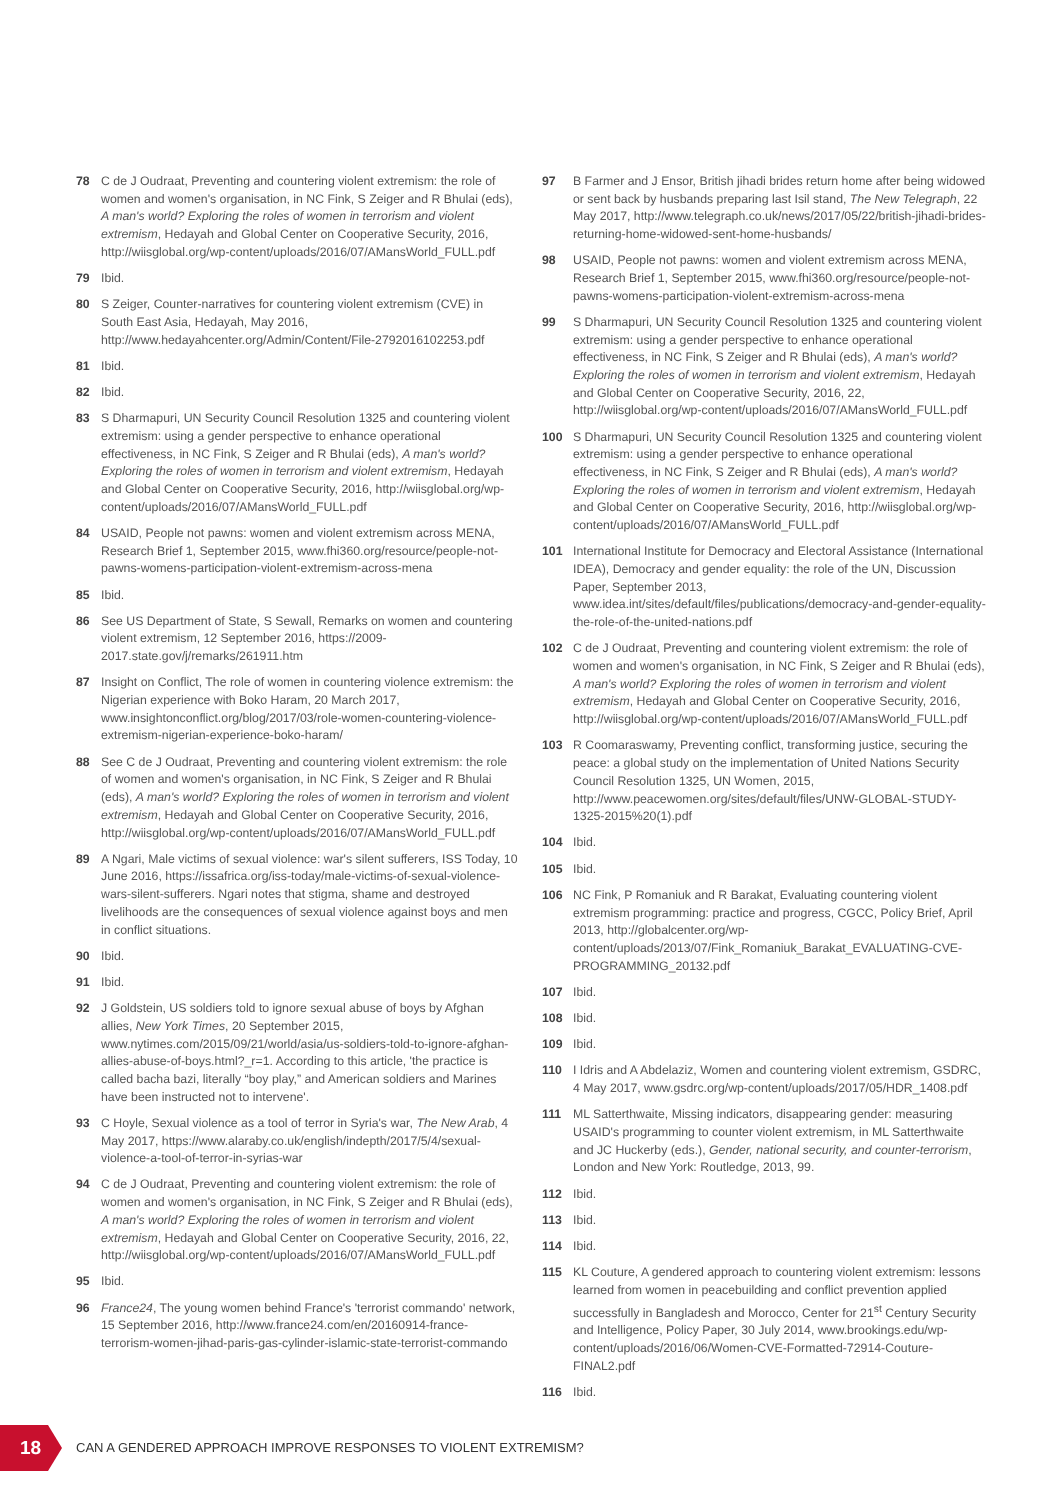78 C de J Oudraat, Preventing and countering violent extremism: the role of women and women's organisation, in NC Fink, S Zeiger and R Bhulai (eds), A man's world? Exploring the roles of women in terrorism and violent extremism, Hedayah and Global Center on Cooperative Security, 2016, http://wiisglobal.org/wp-content/uploads/2016/07/AMansWorld_FULL.pdf
79 Ibid.
80 S Zeiger, Counter-narratives for countering violent extremism (CVE) in South East Asia, Hedayah, May 2016, http://www.hedayahcenter.org/Admin/Content/File-2792016102253.pdf
81 Ibid.
82 Ibid.
83 S Dharmapuri, UN Security Council Resolution 1325 and countering violent extremism: using a gender perspective to enhance operational effectiveness, in NC Fink, S Zeiger and R Bhulai (eds), A man's world? Exploring the roles of women in terrorism and violent extremism, Hedayah and Global Center on Cooperative Security, 2016, http://wiisglobal.org/wp-content/uploads/2016/07/AMansWorld_FULL.pdf
84 USAID, People not pawns: women and violent extremism across MENA, Research Brief 1, September 2015, www.fhi360.org/resource/people-not-pawns-womens-participation-violent-extremism-across-mena
85 Ibid.
86 See US Department of State, S Sewall, Remarks on women and countering violent extremism, 12 September 2016, https://2009-2017.state.gov/j/remarks/261911.htm
87 Insight on Conflict, The role of women in countering violence extremism: the Nigerian experience with Boko Haram, 20 March 2017, www.insightonconflict.org/blog/2017/03/role-women-countering-violence-extremism-nigerian-experience-boko-haram/
88 See C de J Oudraat, Preventing and countering violent extremism: the role of women and women's organisation, in NC Fink, S Zeiger and R Bhulai (eds), A man's world? Exploring the roles of women in terrorism and violent extremism, Hedayah and Global Center on Cooperative Security, 2016, http://wiisglobal.org/wp-content/uploads/2016/07/AMansWorld_FULL.pdf
89 A Ngari, Male victims of sexual violence: war's silent sufferers, ISS Today, 10 June 2016, https://issafrica.org/iss-today/male-victims-of-sexual-violence-wars-silent-sufferers. Ngari notes that stigma, shame and destroyed livelihoods are the consequences of sexual violence against boys and men in conflict situations.
90 Ibid.
91 Ibid.
92 J Goldstein, US soldiers told to ignore sexual abuse of boys by Afghan allies, New York Times, 20 September 2015, www.nytimes.com/2015/09/21/world/asia/us-soldiers-told-to-ignore-afghan-allies-abuse-of-boys.html?_r=1. According to this article, 'the practice is called bacha bazi, literally “boy play,” and American soldiers and Marines have been instructed not to intervene'.
93 C Hoyle, Sexual violence as a tool of terror in Syria's war, The New Arab, 4 May 2017, https://www.alaraby.co.uk/english/indepth/2017/5/4/sexual-violence-a-tool-of-terror-in-syrias-war
94 C de J Oudraat, Preventing and countering violent extremism: the role of women and women's organisation, in NC Fink, S Zeiger and R Bhulai (eds), A man's world? Exploring the roles of women in terrorism and violent extremism, Hedayah and Global Center on Cooperative Security, 2016, 22, http://wiisglobal.org/wp-content/uploads/2016/07/AMansWorld_FULL.pdf
95 Ibid.
96 France24, The young women behind France's 'terrorist commando' network, 15 September 2016, http://www.france24.com/en/20160914-france-terrorism-women-jihad-paris-gas-cylinder-islamic-state-terrorist-commando
97 B Farmer and J Ensor, British jihadi brides return home after being widowed or sent back by husbands preparing last Isil stand, The New Telegraph, 22 May 2017, http://www.telegraph.co.uk/news/2017/05/22/british-jihadi-brides-returning-home-widowed-sent-home-husbands/
98 USAID, People not pawns: women and violent extremism across MENA, Research Brief 1, September 2015, www.fhi360.org/resource/people-not-pawns-womens-participation-violent-extremism-across-mena
99 S Dharmapuri, UN Security Council Resolution 1325 and countering violent extremism: using a gender perspective to enhance operational effectiveness, in NC Fink, S Zeiger and R Bhulai (eds), A man's world? Exploring the roles of women in terrorism and violent extremism, Hedayah and Global Center on Cooperative Security, 2016, 22, http://wiisglobal.org/wp-content/uploads/2016/07/AMansWorld_FULL.pdf
100 S Dharmapuri, UN Security Council Resolution 1325 and countering violent extremism: using a gender perspective to enhance operational effectiveness, in NC Fink, S Zeiger and R Bhulai (eds), A man's world? Exploring the roles of women in terrorism and violent extremism, Hedayah and Global Center on Cooperative Security, 2016, http://wiisglobal.org/wp-content/uploads/2016/07/AMansWorld_FULL.pdf
101 International Institute for Democracy and Electoral Assistance (International IDEA), Democracy and gender equality: the role of the UN, Discussion Paper, September 2013, www.idea.int/sites/default/files/publications/democracy-and-gender-equality-the-role-of-the-united-nations.pdf
102 C de J Oudraat, Preventing and countering violent extremism: the role of women and women's organisation, in NC Fink, S Zeiger and R Bhulai (eds), A man's world? Exploring the roles of women in terrorism and violent extremism, Hedayah and Global Center on Cooperative Security, 2016, http://wiisglobal.org/wp-content/uploads/2016/07/AMansWorld_FULL.pdf
103 R Coomaraswamy, Preventing conflict, transforming justice, securing the peace: a global study on the implementation of United Nations Security Council Resolution 1325, UN Women, 2015, http://www.peacewomen.org/sites/default/files/UNW-GLOBAL-STUDY-1325-2015%20(1).pdf
104 Ibid.
105 Ibid.
106 NC Fink, P Romaniuk and R Barakat, Evaluating countering violent extremism programming: practice and progress, CGCC, Policy Brief, April 2013, http://globalcenter.org/wp-content/uploads/2013/07/Fink_Romaniuk_Barakat_EVALUATING-CVE-PROGRAMMING_20132.pdf
107 Ibid.
108 Ibid.
109 Ibid.
110 I Idris and A Abdelaziz, Women and countering violent extremism, GSDRC, 4 May 2017, www.gsdrc.org/wp-content/uploads/2017/05/HDR_1408.pdf
111 ML Satterthwaite, Missing indicators, disappearing gender: measuring USAID's programming to counter violent extremism, in ML Satterthwaite and JC Huckerby (eds.), Gender, national security, and counter-terrorism, London and New York: Routledge, 2013, 99.
112 Ibid.
113 Ibid.
114 Ibid.
115 KL Couture, A gendered approach to countering violent extremism: lessons learned from women in peacebuilding and conflict prevention applied successfully in Bangladesh and Morocco, Center for 21<sup>st</sup> Century Security and Intelligence, Policy Paper, 30 July 2014, www.brookings.edu/wp-content/uploads/2016/06/Women-CVE-Formatted-72914-Couture-FINAL2.pdf
116 Ibid.
18
CAN A GENDERED APPROACH IMPROVE RESPONSES TO VIOLENT EXTREMISM?